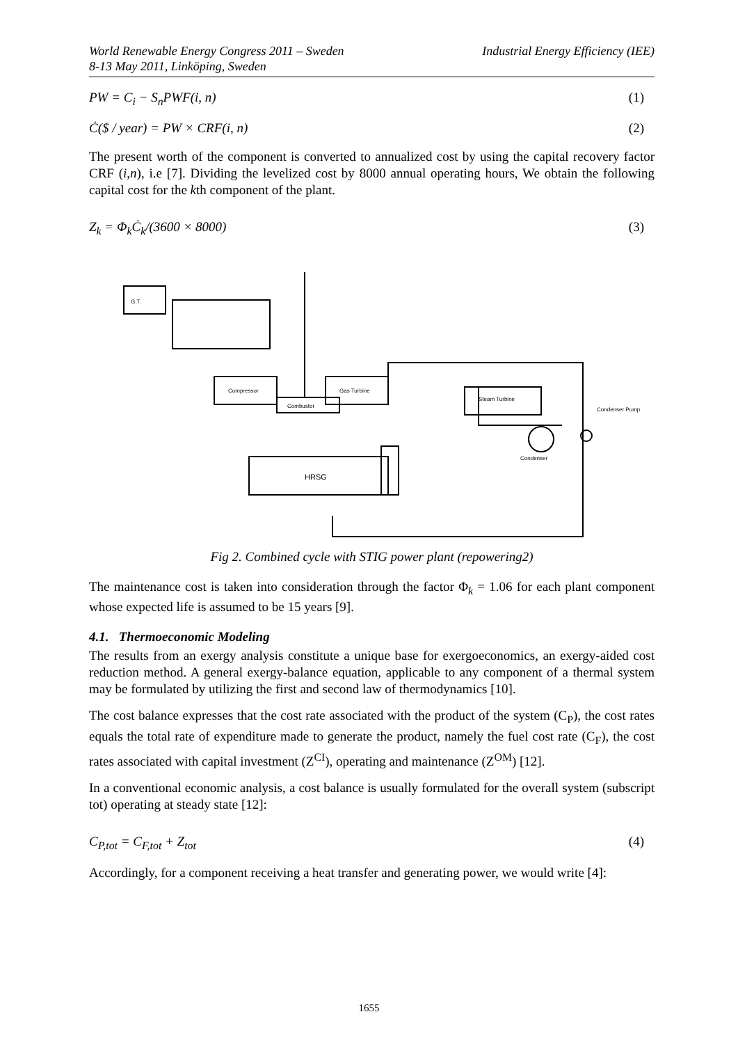World Renewable Energy Congress 2011 – Sweden
8-13 May 2011, Linköping, Sweden
Industrial Energy Efficiency (IEE)
PW = C<sub>i</sub> − S<sub>n</sub>PWF(i, n) (1)
Ċ($ / year) = PW × CRF(i, n) (2)
The present worth of the component is converted to annualized cost by using the capital recovery factor CRF (i,n), i.e [7]. Dividing the levelized cost by 8000 annual operating hours, We obtain the following capital cost for the kth component of the plant.
Z<sub>k</sub> = Φ<sub>k</sub>Ċ<sub>k</sub>/(3600 × 8000) (3)
Compressor
Gas Turbine
Combustor
Steam Turbine
HRSG
G.T.
Condenser
Condenser Pump
Fig 2. Combined cycle with STIG power plant (repowering2)
The maintenance cost is taken into consideration through the factor Φ<sub>k</sub> = 1.06 for each plant component whose expected life is assumed to be 15 years [9].
4.1. Thermoeconomic Modeling
The results from an exergy analysis constitute a unique base for exergoeconomics, an exergy-aided cost reduction method. A general exergy-balance equation, applicable to any component of a thermal system may be formulated by utilizing the first and second law of thermodynamics [10].
The cost balance expresses that the cost rate associated with the product of the system (C<sub>P</sub>), the cost rates equals the total rate of expenditure made to generate the product, namely the fuel cost rate (C<sub>F</sub>), the cost rates associated with capital investment (Z<sup>CI</sup>), operating and maintenance (Z<sup>OM</sup>) [12].
In a conventional economic analysis, a cost balance is usually formulated for the overall system (subscript tot) operating at steady state [12]:
C<sub>P,tot</sub> = C<sub>F,tot</sub> + Z<sub>tot</sub> (4)
Accordingly, for a component receiving a heat transfer and generating power, we would write [4]:
1655